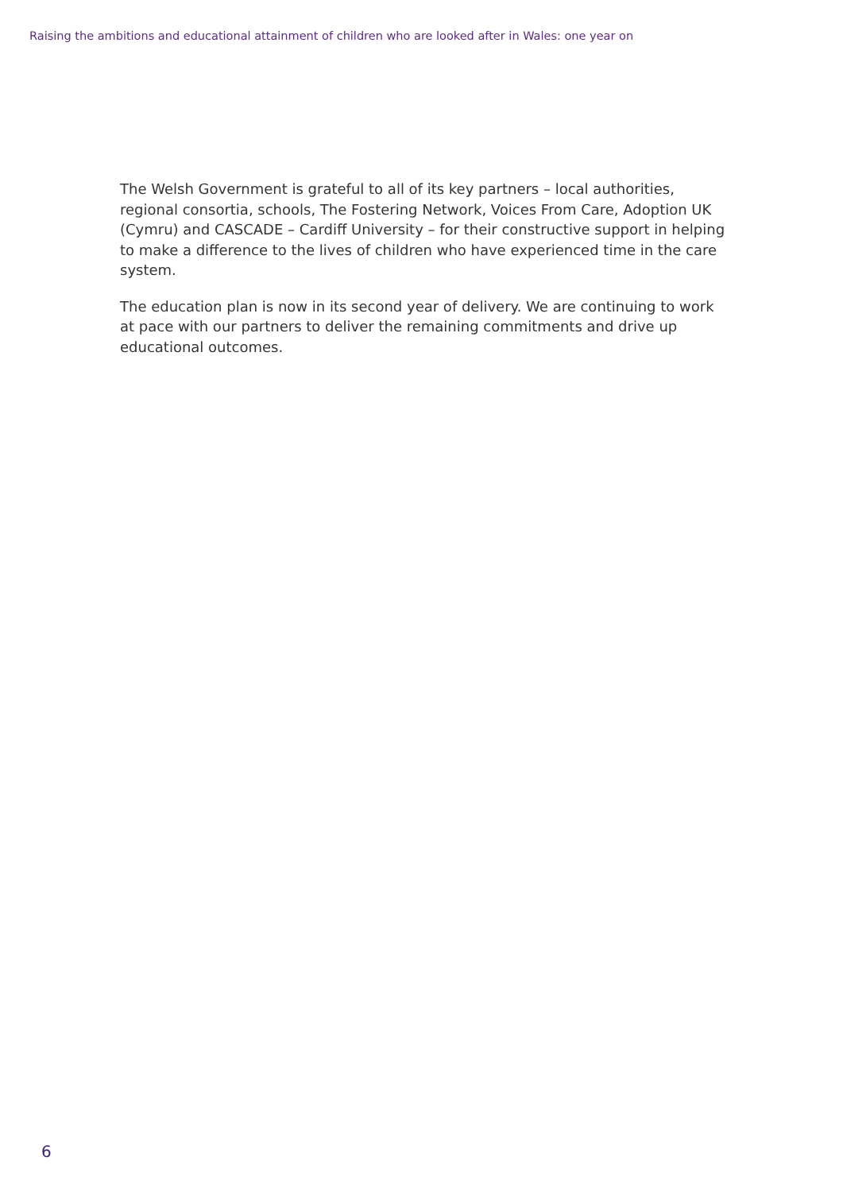Raising the ambitions and educational attainment of children who are looked after in Wales: one year on
The Welsh Government is grateful to all of its key partners – local authorities, regional consortia, schools, The Fostering Network, Voices From Care, Adoption UK (Cymru) and CASCADE – Cardiff University – for their constructive support in helping to make a difference to the lives of children who have experienced time in the care system.
The education plan is now in its second year of delivery. We are continuing to work at pace with our partners to deliver the remaining commitments and drive up educational outcomes.
6